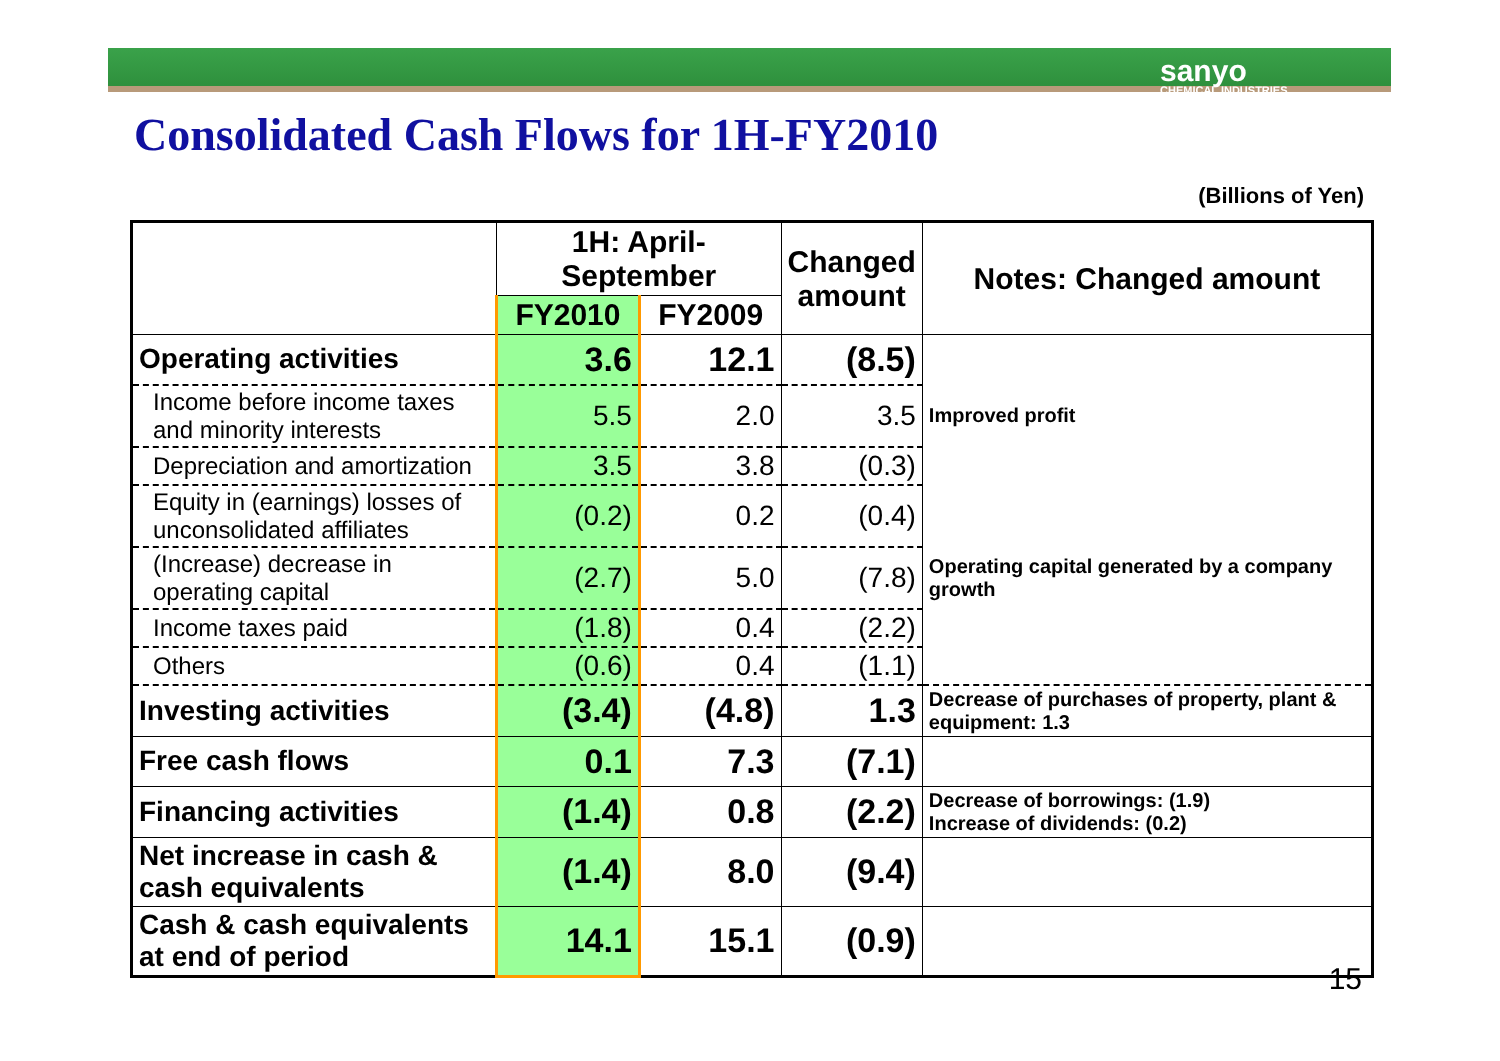sanyo
CHEMICAL INDUSTRIES
Consolidated Cash Flows for 1H-FY2010
(Billions of Yen)
| | 1H: April-September | | Changed amount | Notes: Changed amount |
| --- | --- | --- | --- | --- |
| | FY2010 | FY2009 | | |
| Operating activities | 3.6 | 12.1 | (8.5) | |
| Income before income taxes and minority interests | 5.5 | 2.0 | 3.5 | Improved profit |
| Depreciation and amortization | 3.5 | 3.8 | (0.3) | |
| Equity in (earnings) losses of unconsolidated affiliates | (0.2) | 0.2 | (0.4) | |
| (Increase) decrease in operating capital | (2.7) | 5.0 | (7.8) | Operating capital generated by a company growth |
| Income taxes paid | (1.8) | 0.4 | (2.2) | |
| Others | (0.6) | 0.4 | (1.1) | |
| Investing activities | (3.4) | (4.8) | 1.3 | Decrease of purchases of property, plant & equipment: 1.3 |
| Free cash flows | 0.1 | 7.3 | (7.1) | |
| Financing activities | (1.4) | 0.8 | (2.2) | Decrease of borrowings: (1.9) Increase of dividends: (0.2) |
| Net increase in cash & cash equivalents | (1.4) | 8.0 | (9.4) | |
| Cash & cash equivalents at end of period | 14.1 | 15.1 | (0.9) | |
15